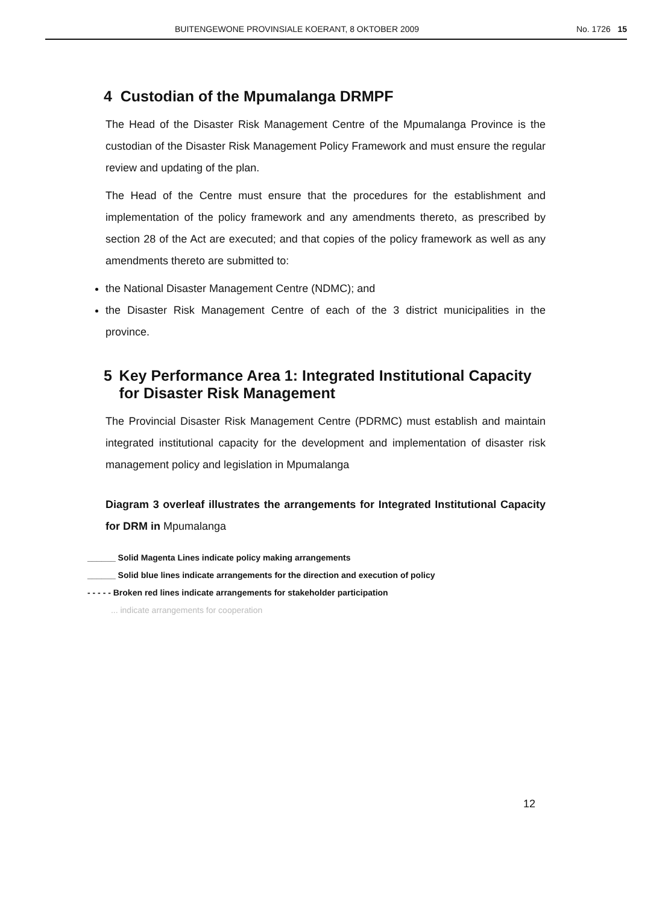BUITENGEWONE PROVINSIALE KOERANT, 8 OKTOBER 2009 No. 1726 15
4 Custodian of the Mpumalanga DRMPF
The Head of the Disaster Risk Management Centre of the Mpumalanga Province is the custodian of the Disaster Risk Management Policy Framework and must ensure the regular review and updating of the plan.
The Head of the Centre must ensure that the procedures for the establishment and implementation of the policy framework and any amendments thereto, as prescribed by section 28 of the Act are executed; and that copies of the policy framework as well as any amendments thereto are submitted to:
the National Disaster Management Centre (NDMC); and
the Disaster Risk Management Centre of each of the 3 district municipalities in the province.
5 Key Performance Area 1: Integrated Institutional Capacity for Disaster Risk Management
The Provincial Disaster Risk Management Centre (PDRMC) must establish and maintain integrated institutional capacity for the development and implementation of disaster risk management policy and legislation in Mpumalanga
Diagram 3 overleaf illustrates the arrangements for Integrated Institutional Capacity for DRM in Mpumalanga
______ Solid Magenta Lines indicate policy making arrangements
______ Solid blue lines indicate arrangements for the direction and execution of policy
- - - - - Broken red lines indicate arrangements for stakeholder participation
... indicate arrangements for cooperation
12